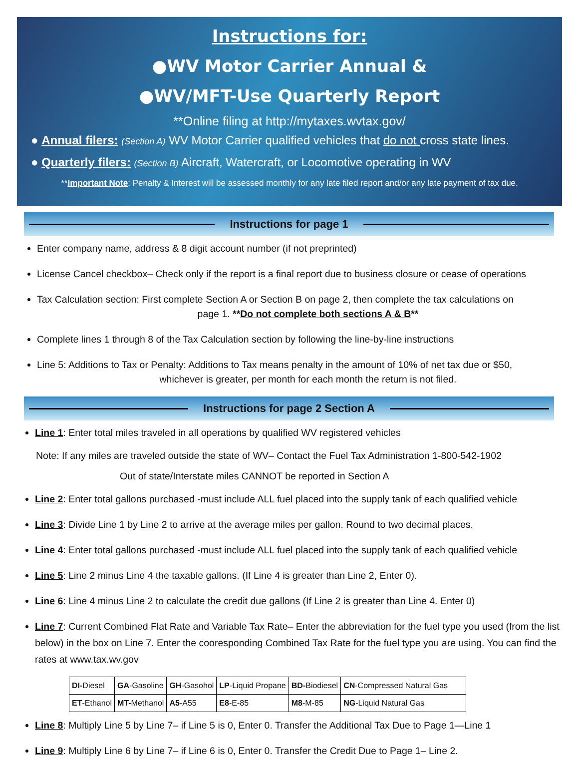Instructions for:
●WV Motor Carrier Annual &
●WV/MFT-Use Quarterly Report
**Online filing at http://mytaxes.wvtax.gov/
● Annual filers: (Section A) WV Motor Carrier qualified vehicles that do not cross state lines.
● Quarterly filers: (Section B) Aircraft, Watercraft, or Locomotive operating in WV
**Important Note: Penalty & Interest will be assessed monthly for any late filed report and/or any late payment of tax due.
Instructions for page 1
Enter company name, address & 8 digit account number (if not preprinted)
License Cancel checkbox– Check only if the report is a final report due to business closure or cease of operations
Tax Calculation section: First complete Section A or Section B on page 2, then complete the tax calculations on
page 1. **Do not complete both sections A & B**
Complete lines 1 through 8 of the Tax Calculation section by following the line-by-line instructions
Line 5: Additions to Tax or Penalty: Additions to Tax means penalty in the amount of 10% of net tax due or $50,
whichever is greater, per month for each month the return is not filed.
Instructions for page 2 Section A
Line 1: Enter total miles traveled in all operations by qualified WV registered vehicles
Note: If any miles are traveled outside the state of WV– Contact the Fuel Tax Administration 1-800-542-1902
Out of state/Interstate miles CANNOT be reported in Section A
Line 2: Enter total gallons purchased -must include ALL fuel placed into the supply tank of each qualified vehicle
Line 3: Divide Line 1 by Line 2 to arrive at the average miles per gallon. Round to two decimal places.
Line 4: Enter total gallons purchased -must include ALL fuel placed into the supply tank of each qualified vehicle
Line 5: Line 2 minus Line 4 the taxable gallons. (If Line 4 is greater than Line 2, Enter 0).
Line 6: Line 4 minus Line 2 to calculate the credit due gallons (If Line 2 is greater than Line 4. Enter 0)
Line 7: Current Combined Flat Rate and Variable Tax Rate– Enter the abbreviation for the fuel type you used (from the list below) in the box on Line 7. Enter the cooresponding Combined Tax Rate for the fuel type you are using. You can find the rates at www.tax.wv.gov
| DI- Diesel | GA -Gasoline | GH -Gasohol | LP -Liquid Propane | BD- Biodiesel | CN -Compressed Natural Gas |
| ET -Ethanol | MT- Methanol | A5 -A55 | E8 -E-85 | M8 -M-85 | NG -Liquid Natural Gas |
Line 8: Multiply Line 5 by Line 7– if Line 5 is 0, Enter 0. Transfer the Additional Tax Due to Page 1—Line 1
Line 9: Multiply Line 6 by Line 7– if Line 6 is 0, Enter 0. Transfer the Credit Due to Page 1– Line 2.